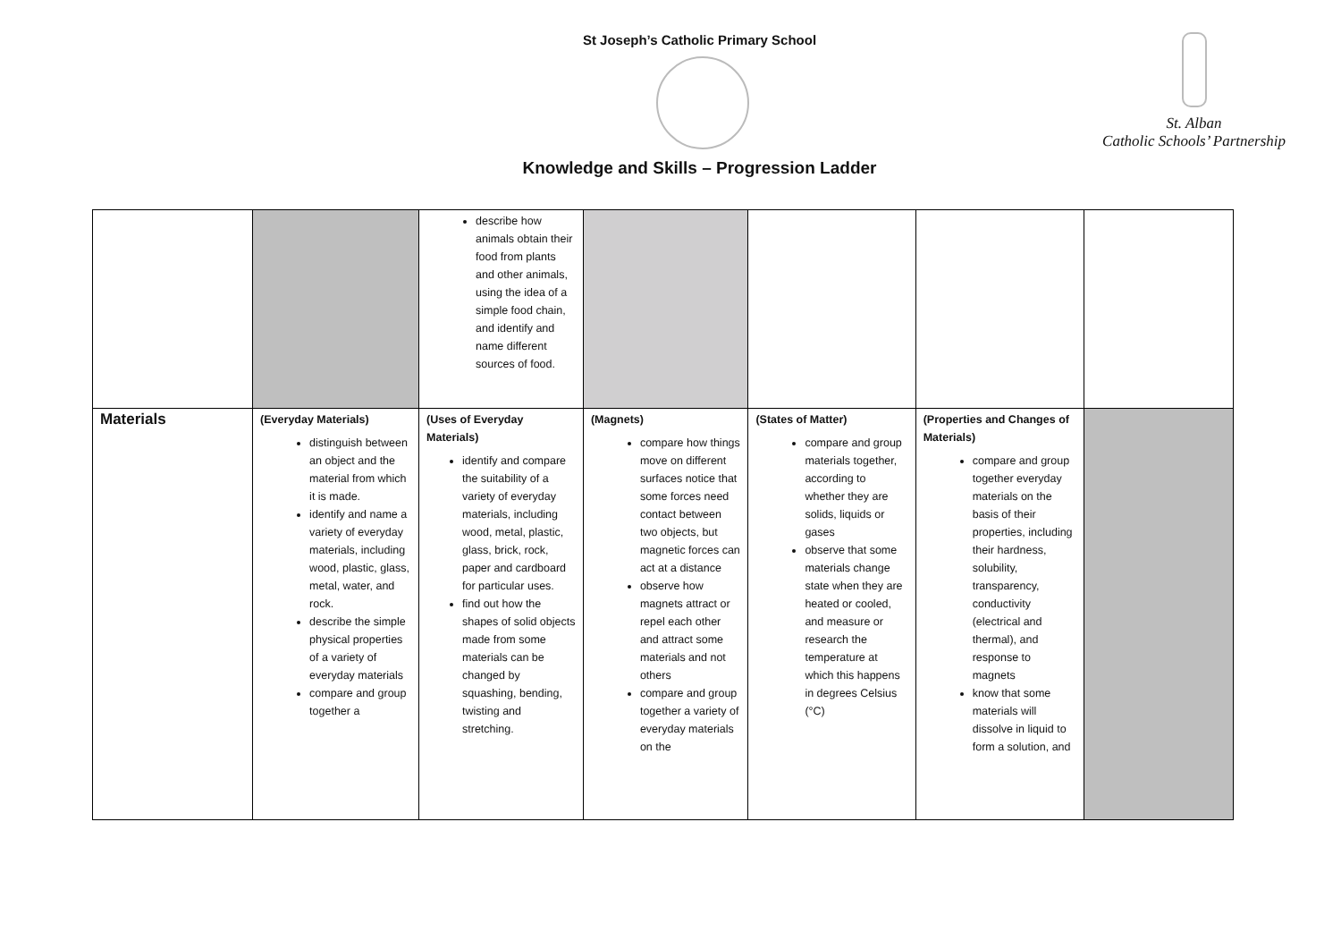St Joseph’s Catholic Primary School
Knowledge and Skills – Progression Ladder
St. Alban
Catholic Schools’ Partnership
| | | describe how animals obtain their food from plants and other animals, using the idea of a simple food chain, and identify and name different sources of food. | | | | |
| Materials | (Everyday Materials) distinguish between an object and the material from which it is made. identify and name a variety of everyday materials, including wood, plastic, glass, metal, water, and rock. describe the simple physical properties of a variety of everyday materials compare and group together a | (Uses of Everyday Materials) identify and compare the suitability of a variety of everyday materials, including wood, metal, plastic, glass, brick, rock, paper and cardboard for particular uses. find out how the shapes of solid objects made from some materials can be changed by squashing, bending, twisting and stretching. | (Magnets) compare how things move on different surfaces notice that some forces need contact between two objects, but magnetic forces can act at a distance observe how magnets attract or repel each other and attract some materials and not others compare and group together a variety of everyday materials on the | (States of Matter) compare and group materials together, according to whether they are solids, liquids or gases observe that some materials change state when they are heated or cooled, and measure or research the temperature at which this happens in degrees Celsius (°C) | (Properties and Changes of Materials) compare and group together everyday materials on the basis of their properties, including their hardness, solubility, transparency, conductivity (electrical and thermal), and response to magnets know that some materials will dissolve in liquid to form a solution, and | |